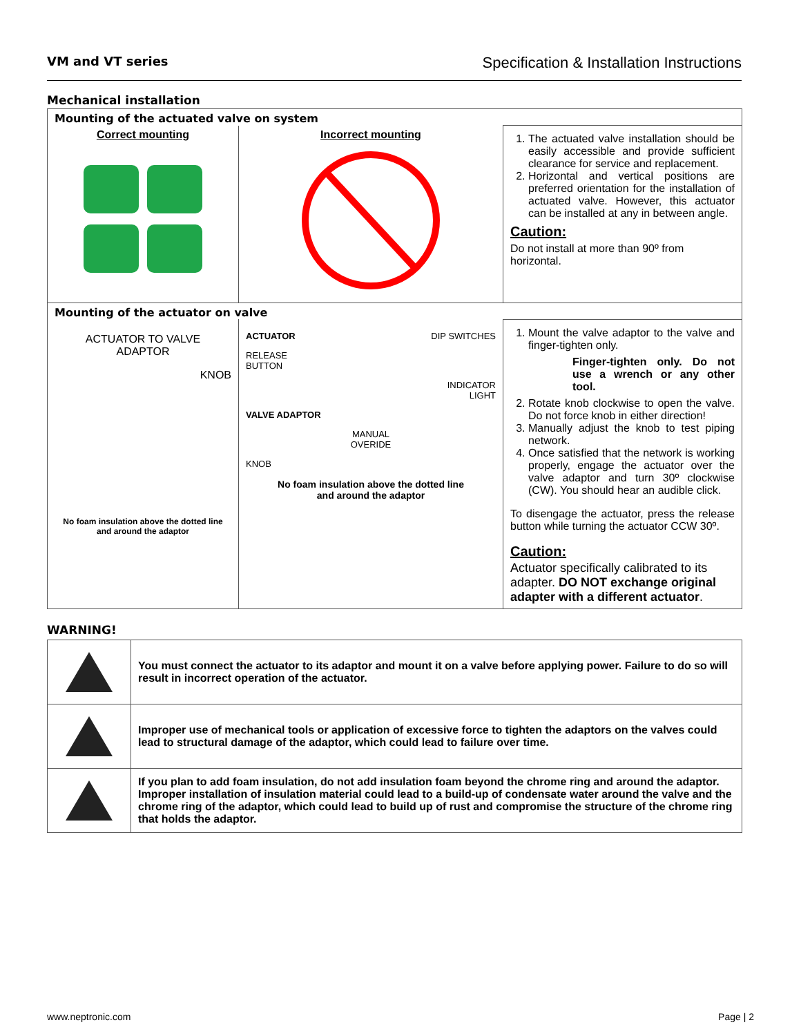VM and VT series Specification & Installation Instructions
Mechanical installation
| Mounting of the actuated valve on system | | |
| Correct mounting | Incorrect mounting | 1. The actuated valve installation should be easily accessible and provide sufficient clearance for service and replacement. 2. Horizontal and vertical positions are preferred orientation for the installation of actuated valve. However, this actuator can be installed at any in between angle. Caution: Do not install at more than 90º from horizontal. |
| Mounting of the actuator on valve | | |
| ACTUATOR TO VALVE ADAPTOR KNOB No foam insulation above the dotted line and around the adaptor | ACTUATOR DIP SWITCHES RELEASE BUTTON INDICATOR LIGHT VALVE ADAPTOR MANUAL OVERIDE KNOB No foam insulation above the dotted line and around the adaptor | 1. Mount the valve adaptor to the valve and finger-tighten only. Finger-tighten only. Do not use a wrench or any other tool. 2. Rotate knob clockwise to open the valve. Do not force knob in either direction! 3. Manually adjust the knob to test piping network. 4. Once satisfied that the network is working properly, engage the actuator over the valve adaptor and turn 30º clockwise (CW). You should hear an audible click. To disengage the actuator, press the release button while turning the actuator CCW 30º. Caution: Actuator specifically calibrated to its adapter. DO NOT exchange original adapter with a different actuator . |
WARNING!
| | You must connect the actuator to its adaptor and mount it on a valve before applying power. Failure to do so will result in incorrect operation of the actuator. |
| | Improper use of mechanical tools or application of excessive force to tighten the adaptors on the valves could lead to structural damage of the adaptor, which could lead to failure over time. |
| | If you plan to add foam insulation, do not add insulation foam beyond the chrome ring and around the adaptor. Improper installation of insulation material could lead to a build-up of condensate water around the valve and the chrome ring of the adaptor, which could lead to build up of rust and compromise the structure of the chrome ring that holds the adaptor. |
www.neptronic.com Page | 2